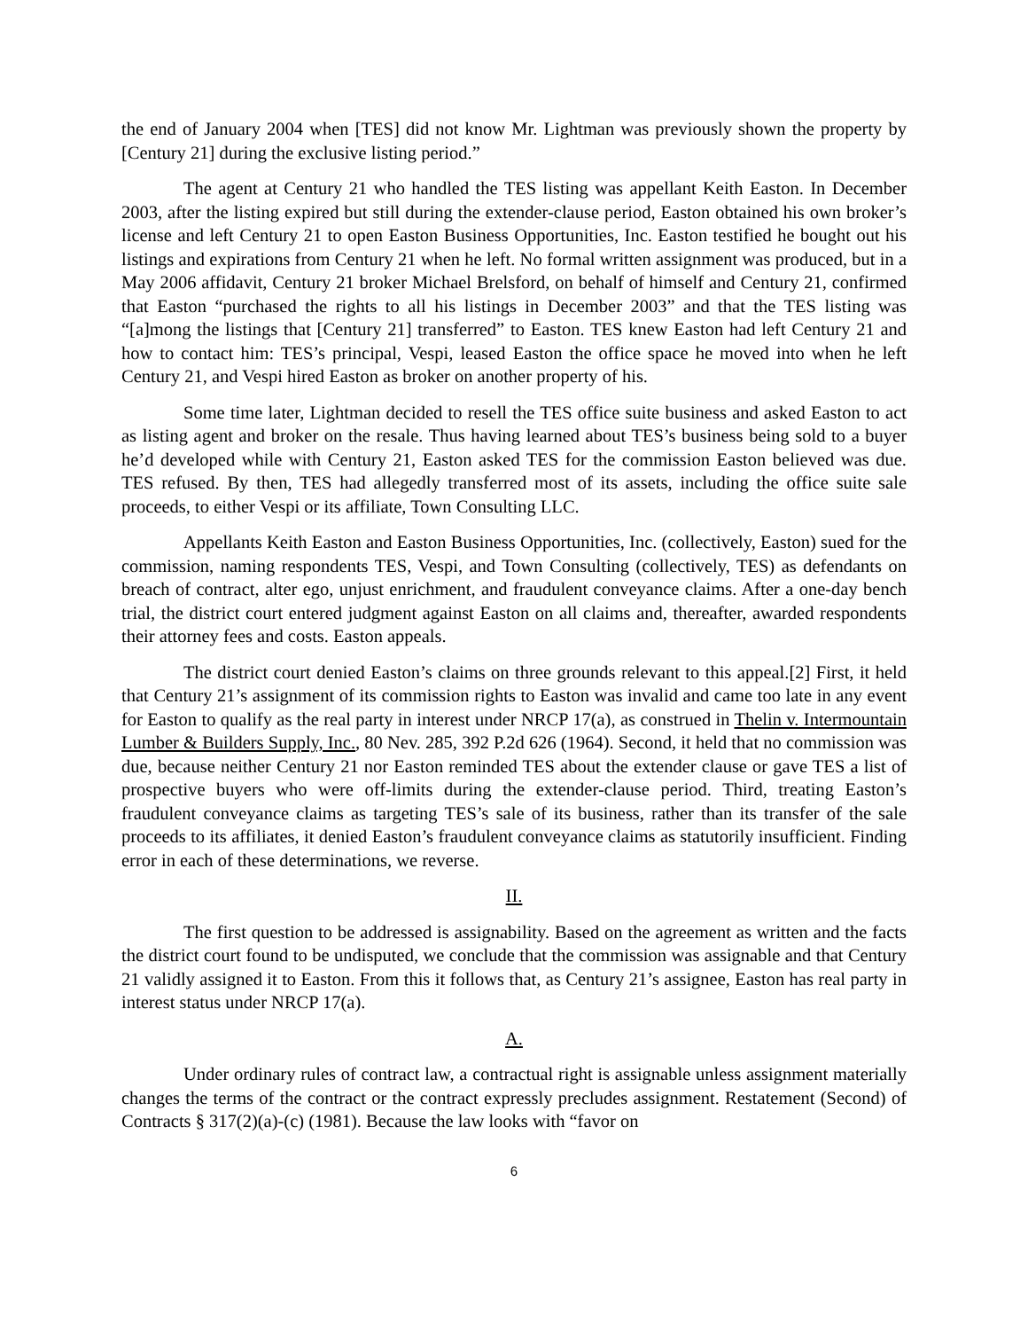the end of January 2004 when [TES] did not know Mr. Lightman was previously shown the property by [Century 21] during the exclusive listing period.”
The agent at Century 21 who handled the TES listing was appellant Keith Easton. In December 2003, after the listing expired but still during the extender-clause period, Easton obtained his own broker’s license and left Century 21 to open Easton Business Opportunities, Inc. Easton testified he bought out his listings and expirations from Century 21 when he left. No formal written assignment was produced, but in a May 2006 affidavit, Century 21 broker Michael Brelsford, on behalf of himself and Century 21, confirmed that Easton “purchased the rights to all his listings in December 2003” and that the TES listing was “[a]mong the listings that [Century 21] transferred” to Easton. TES knew Easton had left Century 21 and how to contact him: TES’s principal, Vespi, leased Easton the office space he moved into when he left Century 21, and Vespi hired Easton as broker on another property of his.
Some time later, Lightman decided to resell the TES office suite business and asked Easton to act as listing agent and broker on the resale. Thus having learned about TES’s business being sold to a buyer he’d developed while with Century 21, Easton asked TES for the commission Easton believed was due. TES refused. By then, TES had allegedly transferred most of its assets, including the office suite sale proceeds, to either Vespi or its affiliate, Town Consulting LLC.
Appellants Keith Easton and Easton Business Opportunities, Inc. (collectively, Easton) sued for the commission, naming respondents TES, Vespi, and Town Consulting (collectively, TES) as defendants on breach of contract, alter ego, unjust enrichment, and fraudulent conveyance claims. After a one-day bench trial, the district court entered judgment against Easton on all claims and, thereafter, awarded respondents their attorney fees and costs. Easton appeals.
The district court denied Easton’s claims on three grounds relevant to this appeal.[2] First, it held that Century 21’s assignment of its commission rights to Easton was invalid and came too late in any event for Easton to qualify as the real party in interest under NRCP 17(a), as construed in Thelin v. Intermountain Lumber & Builders Supply, Inc., 80 Nev. 285, 392 P.2d 626 (1964). Second, it held that no commission was due, because neither Century 21 nor Easton reminded TES about the extender clause or gave TES a list of prospective buyers who were off-limits during the extender-clause period. Third, treating Easton’s fraudulent conveyance claims as targeting TES’s sale of its business, rather than its transfer of the sale proceeds to its affiliates, it denied Easton’s fraudulent conveyance claims as statutorily insufficient. Finding error in each of these determinations, we reverse.
II.
The first question to be addressed is assignability. Based on the agreement as written and the facts the district court found to be undisputed, we conclude that the commission was assignable and that Century 21 validly assigned it to Easton. From this it follows that, as Century 21’s assignee, Easton has real party in interest status under NRCP 17(a).
A.
Under ordinary rules of contract law, a contractual right is assignable unless assignment materially changes the terms of the contract or the contract expressly precludes assignment. Restatement (Second) of Contracts § 317(2)(a)-(c) (1981). Because the law looks with “favor on
6